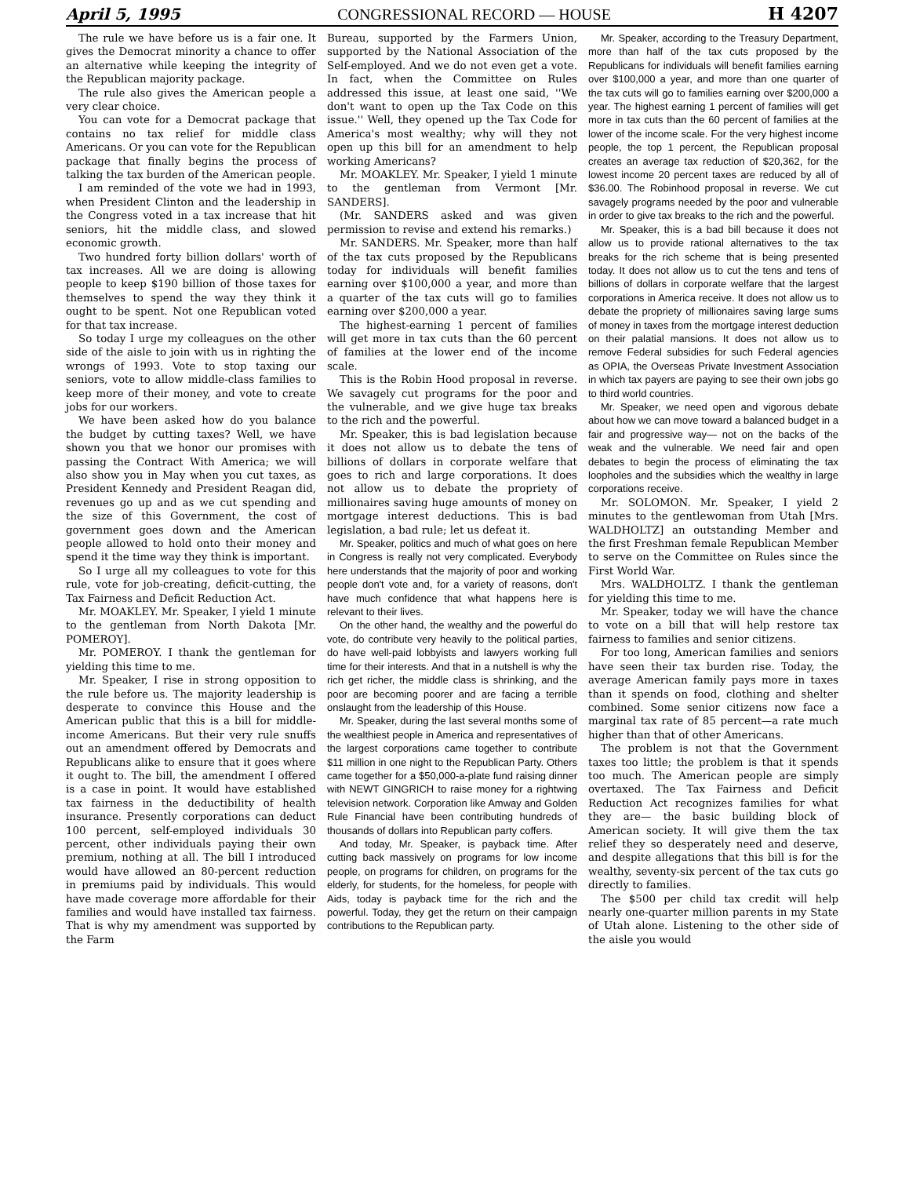April 5, 1995 CONGRESSIONAL RECORD — HOUSE H 4207
The rule we have before us is a fair one. It gives the Democrat minority a chance to offer an alternative while keeping the integrity of the Republican majority package.
The rule also gives the American people a very clear choice.
You can vote for a Democrat package that contains no tax relief for middle class Americans. Or you can vote for the Republican package that finally begins the process of talking the tax burden of the American people.
I am reminded of the vote we had in 1993, when President Clinton and the leadership in the Congress voted in a tax increase that hit seniors, hit the middle class, and slowed economic growth.
Two hundred forty billion dollars' worth of tax increases. All we are doing is allowing people to keep $190 billion of those taxes for themselves to spend the way they think it ought to be spent. Not one Republican voted for that tax increase.
So today I urge my colleagues on the other side of the aisle to join with us in righting the wrongs of 1993. Vote to stop taxing our seniors, vote to allow middle-class families to keep more of their money, and vote to create jobs for our workers.
We have been asked how do you balance the budget by cutting taxes? Well, we have shown you that we honor our promises with passing the Contract With America; we will also show you in May when you cut taxes, as President Kennedy and President Reagan did, revenues go up and as we cut spending and the size of this Government, the cost of government goes down and the American people allowed to hold onto their money and spend it the time way they think is important.
So I urge all my colleagues to vote for this rule, vote for job-creating, deficit-cutting, the Tax Fairness and Deficit Reduction Act.
Mr. MOAKLEY. Mr. Speaker, I yield 1 minute to the gentleman from North Dakota [Mr. POMEROY].
Mr. POMEROY. I thank the gentleman for yielding this time to me.
Mr. Speaker, I rise in strong opposition to the rule before us. The majority leadership is desperate to convince this House and the American public that this is a bill for middle-income Americans. But their very rule snuffs out an amendment offered by Democrats and Republicans alike to ensure that it goes where it ought to. The bill, the amendment I offered is a case in point. It would have established tax fairness in the deductibility of health insurance. Presently corporations can deduct 100 percent, self-employed individuals 30 percent, other individuals paying their own premium, nothing at all. The bill I introduced would have allowed an 80-percent reduction in premiums paid by individuals. This would have made coverage more affordable for their families and would have installed tax fairness. That is why my amendment was supported by the Farm
Bureau, supported by the Farmers Union, supported by the National Association of the Self-employed. And we do not even get a vote. In fact, when the Committee on Rules addressed this issue, at least one said, ''We don't want to open up the Tax Code on this issue.'' Well, they opened up the Tax Code for America's most wealthy; why will they not open up this bill for an amendment to help working Americans?
Mr. MOAKLEY. Mr. Speaker, I yield 1 minute to the gentleman from Vermont [Mr. SANDERS].
(Mr. SANDERS asked and was given permission to revise and extend his remarks.)
Mr. SANDERS. Mr. Speaker, more than half of the tax cuts proposed by the Republicans today for individuals will benefit families earning over $100,000 a year, and more than a quarter of the tax cuts will go to families earning over $200,000 a year.
The highest-earning 1 percent of families will get more in tax cuts than the 60 percent of families at the lower end of the income scale.
This is the Robin Hood proposal in reverse. We savagely cut programs for the poor and the vulnerable, and we give huge tax breaks to the rich and the powerful.
Mr. Speaker, this is bad legislation because it does not allow us to debate the tens of billions of dollars in corporate welfare that goes to rich and large corporations. It does not allow us to debate the propriety of millionaires saving huge amounts of money on mortgage interest deductions. This is bad legislation, a bad rule; let us defeat it.
Mr. Speaker, politics and much of what goes on here in Congress is really not very complicated. Everybody here understands that the majority of poor and working people don't vote and, for a variety of reasons, don't have much confidence that what happens here is relevant to their lives.
On the other hand, the wealthy and the powerful do vote, do contribute very heavily to the political parties, do have well-paid lobbyists and lawyers working full time for their interests. And that in a nutshell is why the rich get richer, the middle class is shrinking, and the poor are becoming poorer and are facing a terrible onslaught from the leadership of this House.
Mr. Speaker, during the last several months some of the wealthiest people in America and representatives of the largest corporations came together to contribute $11 million in one night to the Republican Party. Others came together for a $50,000-a-plate fund raising dinner with NEWT GINGRICH to raise money for a rightwing television network. Corporation like Amway and Golden Rule Financial have been contributing hundreds of thousands of dollars into Republican party coffers.
And today, Mr. Speaker, is payback time. After cutting back massively on programs for low income people, on programs for children, on programs for the elderly, for students, for the homeless, for people with Aids, today is payback time for the rich and the powerful. Today, they get the return on their campaign contributions to the Republican party.
Mr. Speaker, according to the Treasury Department, more than half of the tax cuts proposed by the Republicans for individuals will benefit families earning over $100,000 a year, and more than one quarter of the tax cuts will go to families earning over $200,000 a year. The highest earning 1 percent of families will get more in tax cuts than the 60 percent of families at the lower of the income scale. For the very highest income people, the top 1 percent, the Republican proposal creates an average tax reduction of $20,362, for the lowest income 20 percent taxes are reduced by all of $36.00. The Robinhood proposal in reverse. We cut savagely programs needed by the poor and vulnerable in order to give tax breaks to the rich and the powerful.
Mr. Speaker, this is a bad bill because it does not allow us to provide rational alternatives to the tax breaks for the rich scheme that is being presented today. It does not allow us to cut the tens and tens of billions of dollars in corporate welfare that the largest corporations in America receive. It does not allow us to debate the propriety of millionaires saving large sums of money in taxes from the mortgage interest deduction on their palatial mansions. It does not allow us to remove Federal subsidies for such Federal agencies as OPIA, the Overseas Private Investment Association in which tax payers are paying to see their own jobs go to third world countries.
Mr. Speaker, we need open and vigorous debate about how we can move toward a balanced budget in a fair and progressive way— not on the backs of the weak and the vulnerable. We need fair and open debates to begin the process of eliminating the tax loopholes and the subsidies which the wealthy in large corporations receive.
Mr. SOLOMON. Mr. Speaker, I yield 2 minutes to the gentlewoman from Utah [Mrs. WALDHOLTZ] an outstanding Member and the first Freshman female Republican Member to serve on the Committee on Rules since the First World War.
Mrs. WALDHOLTZ. I thank the gentleman for yielding this time to me.
Mr. Speaker, today we will have the chance to vote on a bill that will help restore tax fairness to families and senior citizens.
For too long, American families and seniors have seen their tax burden rise. Today, the average American family pays more in taxes than it spends on food, clothing and shelter combined. Some senior citizens now face a marginal tax rate of 85 percent—a rate much higher than that of other Americans.
The problem is not that the Government taxes too little; the problem is that it spends too much. The American people are simply overtaxed. The Tax Fairness and Deficit Reduction Act recognizes families for what they are— the basic building block of American society. It will give them the tax relief they so desperately need and deserve, and despite allegations that this bill is for the wealthy, seventy-six percent of the tax cuts go directly to families.
The $500 per child tax credit will help nearly one-quarter million parents in my State of Utah alone. Listening to the other side of the aisle you would